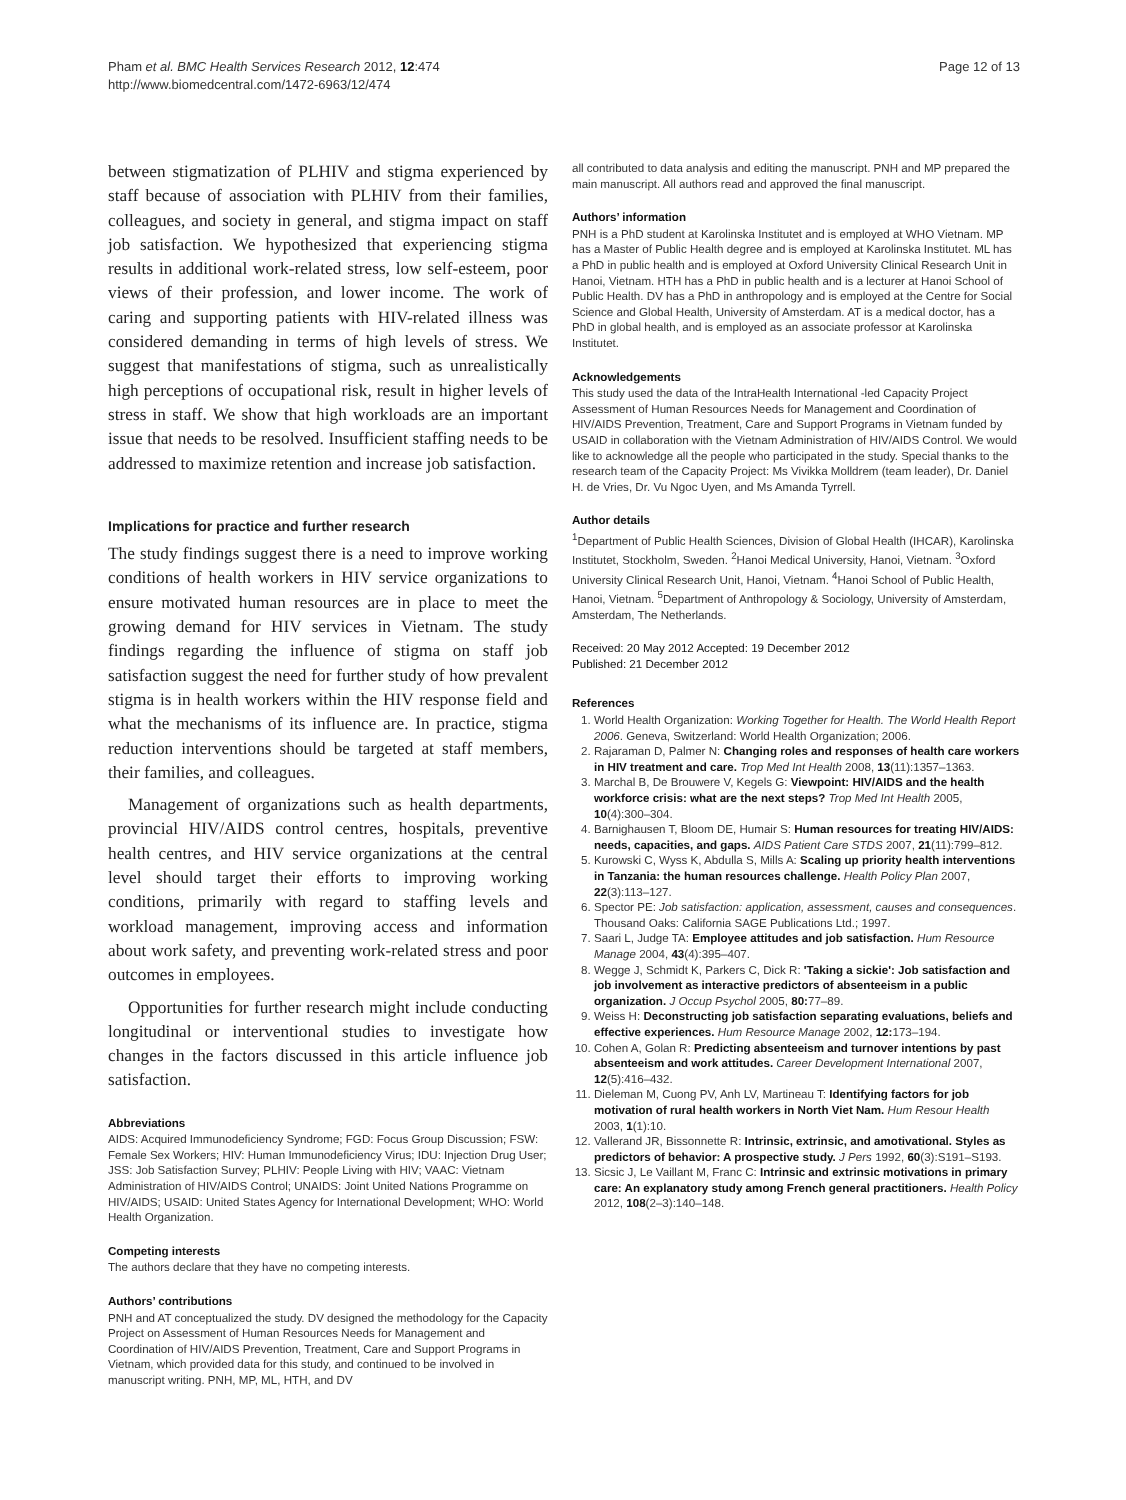Pham et al. BMC Health Services Research 2012, 12:474
http://www.biomedcentral.com/1472-6963/12/474
Page 12 of 13
between stigmatization of PLHIV and stigma experienced by staff because of association with PLHIV from their families, colleagues, and society in general, and stigma impact on staff job satisfaction. We hypothesized that experiencing stigma results in additional work-related stress, low self-esteem, poor views of their profession, and lower income. The work of caring and supporting patients with HIV-related illness was considered demanding in terms of high levels of stress. We suggest that manifestations of stigma, such as unrealistically high perceptions of occupational risk, result in higher levels of stress in staff. We show that high workloads are an important issue that needs to be resolved. Insufficient staffing needs to be addressed to maximize retention and increase job satisfaction.
Implications for practice and further research
The study findings suggest there is a need to improve working conditions of health workers in HIV service organizations to ensure motivated human resources are in place to meet the growing demand for HIV services in Vietnam. The study findings regarding the influence of stigma on staff job satisfaction suggest the need for further study of how prevalent stigma is in health workers within the HIV response field and what the mechanisms of its influence are. In practice, stigma reduction interventions should be targeted at staff members, their families, and colleagues.
Management of organizations such as health departments, provincial HIV/AIDS control centres, hospitals, preventive health centres, and HIV service organizations at the central level should target their efforts to improving working conditions, primarily with regard to staffing levels and workload management, improving access and information about work safety, and preventing work-related stress and poor outcomes in employees.
Opportunities for further research might include conducting longitudinal or interventional studies to investigate how changes in the factors discussed in this article influence job satisfaction.
Abbreviations
AIDS: Acquired Immunodeficiency Syndrome; FGD: Focus Group Discussion; FSW: Female Sex Workers; HIV: Human Immunodeficiency Virus; IDU: Injection Drug User; JSS: Job Satisfaction Survey; PLHIV: People Living with HIV; VAAC: Vietnam Administration of HIV/AIDS Control; UNAIDS: Joint United Nations Programme on HIV/AIDS; USAID: United States Agency for International Development; WHO: World Health Organization.
Competing interests
The authors declare that they have no competing interests.
Authors’ contributions
PNH and AT conceptualized the study. DV designed the methodology for the Capacity Project on Assessment of Human Resources Needs for Management and Coordination of HIV/AIDS Prevention, Treatment, Care and Support Programs in Vietnam, which provided data for this study, and continued to be involved in manuscript writing. PNH, MP, ML, HTH, and DV
all contributed to data analysis and editing the manuscript. PNH and MP prepared the main manuscript. All authors read and approved the final manuscript.
Authors’ information
PNH is a PhD student at Karolinska Institutet and is employed at WHO Vietnam. MP has a Master of Public Health degree and is employed at Karolinska Institutet. ML has a PhD in public health and is employed at Oxford University Clinical Research Unit in Hanoi, Vietnam. HTH has a PhD in public health and is a lecturer at Hanoi School of Public Health. DV has a PhD in anthropology and is employed at the Centre for Social Science and Global Health, University of Amsterdam. AT is a medical doctor, has a PhD in global health, and is employed as an associate professor at Karolinska Institutet.
Acknowledgements
This study used the data of the IntraHealth International -led Capacity Project Assessment of Human Resources Needs for Management and Coordination of HIV/AIDS Prevention, Treatment, Care and Support Programs in Vietnam funded by USAID in collaboration with the Vietnam Administration of HIV/AIDS Control. We would like to acknowledge all the people who participated in the study. Special thanks to the research team of the Capacity Project: Ms Vivikka Molldrem (team leader), Dr. Daniel H. de Vries, Dr. Vu Ngoc Uyen, and Ms Amanda Tyrrell.
Author details
<sup>1</sup> Department of Public Health Sciences, Division of Global Health (IHCAR), Karolinska Institutet, Stockholm, Sweden. <sup>2</sup>Hanoi Medical University, Hanoi, Vietnam. <sup>3</sup>Oxford University Clinical Research Unit, Hanoi, Vietnam. <sup>4</sup>Hanoi School of Public Health, Hanoi, Vietnam. <sup>5</sup>Department of Anthropology & Sociology, University of Amsterdam, Amsterdam, The Netherlands.
Received: 20 May 2012 Accepted: 19 December 2012
Published: 21 December 2012
References
1. World Health Organization: Working Together for Health. The World Health Report 2006. Geneva, Switzerland: World Health Organization; 2006.
2. Rajaraman D, Palmer N: Changing roles and responses of health care workers in HIV treatment and care. Trop Med Int Health 2008, 13(11):1357–1363.
3. Marchal B, De Brouwere V, Kegels G: Viewpoint: HIV/AIDS and the health workforce crisis: what are the next steps? Trop Med Int Health 2005, 10(4):300–304.
4. Barnighausen T, Bloom DE, Humair S: Human resources for treating HIV/AIDS: needs, capacities, and gaps. AIDS Patient Care STDS 2007, 21(11):799–812.
5. Kurowski C, Wyss K, Abdulla S, Mills A: Scaling up priority health interventions in Tanzania: the human resources challenge. Health Policy Plan 2007, 22(3):113–127.
6. Spector PE: Job satisfaction: application, assessment, causes and consequences. Thousand Oaks: California SAGE Publications Ltd.; 1997.
7. Saari L, Judge TA: Employee attitudes and job satisfaction. Hum Resource Manage 2004, 43(4):395–407.
8. Wegge J, Schmidt K, Parkers C, Dick R: 'Taking a sickie': Job satisfaction and job involvement as interactive predictors of absenteeism in a public organization. J Occup Psychol 2005, 80: 77–89.
9. Weiss H: Deconstructing job satisfaction separating evaluations, beliefs and effective experiences. Hum Resource Manage 2002, 12: 173–194.
10. Cohen A, Golan R: Predicting absenteeism and turnover intentions by past absenteeism and work attitudes. Career Development International 2007, 12(5):416–432.
11. Dieleman M, Cuong PV, Anh LV, Martineau T: Identifying factors for job motivation of rural health workers in North Viet Nam. Hum Resour Health 2003, 1(1):10.
12. Vallerand JR, Bissonnette R: Intrinsic, extrinsic, and amotivational. Styles as predictors of behavior: A prospective study. J Pers 1992, 60(3):S191–S193.
13. Sicsic J, Le Vaillant M, Franc C: Intrinsic and extrinsic motivations in primary care: An explanatory study among French general practitioners. Health Policy 2012, 108(2–3):140–148.